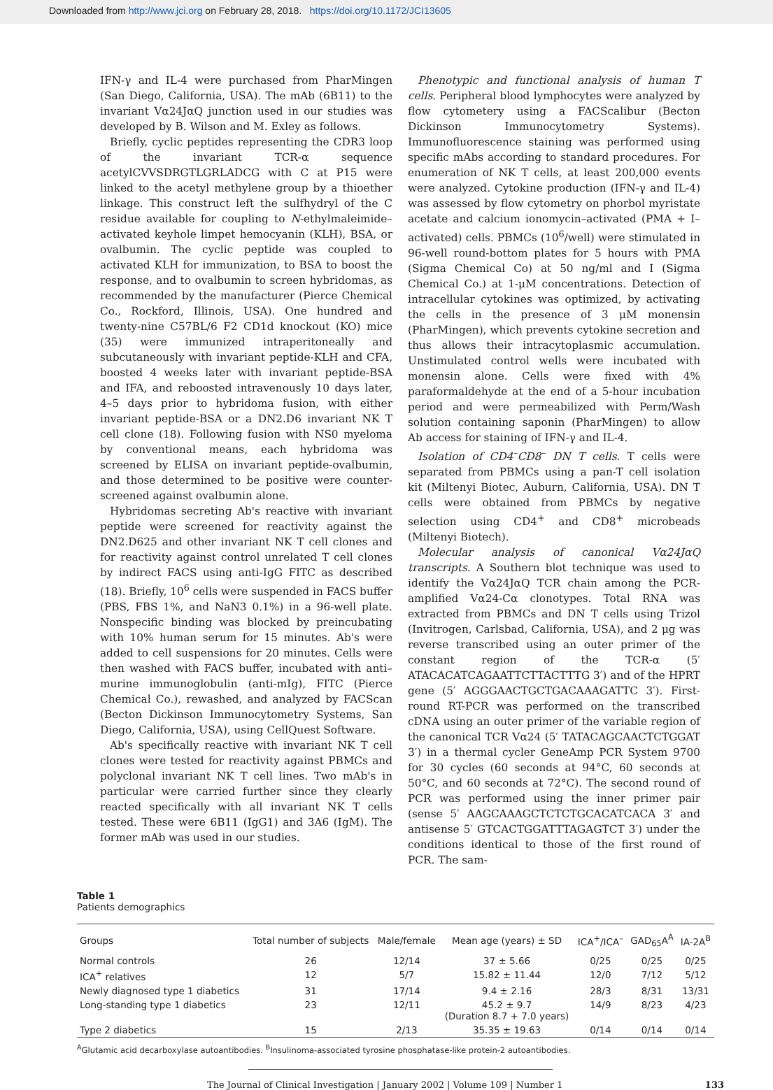Downloaded from http://www.jci.org on February 28, 2018. https://doi.org/10.1172/JCI13605
IFN-γ and IL-4 were purchased from PharMingen (San Diego, California, USA). The mAb (6B11) to the invariant Vα24JαQ junction used in our studies was developed by B. Wilson and M. Exley as follows.
Briefly, cyclic peptides representing the CDR3 loop of the invariant TCR-α sequence acetylCVVSDRGTLGRLADCG with C at P15 were linked to the acetyl methylene group by a thioether linkage. This construct left the sulfhydryl of the C residue available for coupling to N-ethylmaleimide–activated keyhole limpet hemocyanin (KLH), BSA, or ovalbumin. The cyclic peptide was coupled to activated KLH for immunization, to BSA to boost the response, and to ovalbumin to screen hybridomas, as recommended by the manufacturer (Pierce Chemical Co., Rockford, Illinois, USA). One hundred and twenty-nine C57BL/6 F2 CD1d knockout (KO) mice (35) were immunized intraperitoneally and subcutaneously with invariant peptide-KLH and CFA, boosted 4 weeks later with invariant peptide-BSA and IFA, and reboosted intravenously 10 days later, 4–5 days prior to hybridoma fusion, with either invariant peptide-BSA or a DN2.D6 invariant NK T cell clone (18). Following fusion with NS0 myeloma by conventional means, each hybridoma was screened by ELISA on invariant peptide-ovalbumin, and those determined to be positive were counter-screened against ovalbumin alone.
Hybridomas secreting Ab's reactive with invariant peptide were screened for reactivity against the DN2.D625 and other invariant NK T cell clones and for reactivity against control unrelated T cell clones by indirect FACS using anti-IgG FITC as described (18). Briefly, 10<sup>6</sup> cells were suspended in FACS buffer (PBS, FBS 1%, and NaN3 0.1%) in a 96-well plate. Nonspecific binding was blocked by preincubating with 10% human serum for 15 minutes. Ab's were added to cell suspensions for 20 minutes. Cells were then washed with FACS buffer, incubated with anti–murine immunoglobulin (anti-mIg), FITC (Pierce Chemical Co.), rewashed, and analyzed by FACScan (Becton Dickinson Immunocytometry Systems, San Diego, California, USA), using CellQuest Software.
Ab's specifically reactive with invariant NK T cell clones were tested for reactivity against PBMCs and polyclonal invariant NK T cell lines. Two mAb's in particular were carried further since they clearly reacted specifically with all invariant NK T cells tested. These were 6B11 (IgG1) and 3A6 (IgM). The former mAb was used in our studies.
Phenotypic and functional analysis of human T cells. Peripheral blood lymphocytes were analyzed by flow cytometery using a FACScalibur (Becton Dickinson Immunocytometry Systems). Immunofluorescence staining was performed using specific mAbs according to standard procedures. For enumeration of NK T cells, at least 200,000 events were analyzed. Cytokine production (IFN-γ and IL-4) was assessed by flow cytometry on phorbol myristate acetate and calcium ionomycin–activated (PMA + I–activated) cells. PBMCs (10<sup>6</sup>/well) were stimulated in 96-well round-bottom plates for 5 hours with PMA (Sigma Chemical Co) at 50 ng/ml and I (Sigma Chemical Co.) at 1-μM concentrations. Detection of intracellular cytokines was optimized, by activating the cells in the presence of 3 μM monensin (PharMingen), which prevents cytokine secretion and thus allows their intracytoplasmic accumulation. Unstimulated control wells were incubated with monensin alone. Cells were fixed with 4% paraformaldehyde at the end of a 5-hour incubation period and were permeabilized with Perm/Wash solution containing saponin (PharMingen) to allow Ab access for staining of IFN-γ and IL-4.
Isolation of CD4<sup>–</sup>CD8<sup>–</sup> DN T cells. T cells were separated from PBMCs using a pan-T cell isolation kit (Miltenyi Biotec, Auburn, California, USA). DN T cells were obtained from PBMCs by negative selection using CD4<sup>+</sup> and CD8<sup>+</sup> microbeads (Miltenyi Biotech).
Molecular analysis of canonical Vα24JαQ transcripts. A Southern blot technique was used to identify the Vα24JαQ TCR chain among the PCR-amplified Vα24-Cα clonotypes. Total RNA was extracted from PBMCs and DN T cells using Trizol (Invitrogen, Carlsbad, California, USA), and 2 μg was reverse transcribed using an outer primer of the constant region of the TCR-α (5′ ATACACATCAGAATTCTTACTTTG 3′) and of the HPRT gene (5′ AGGGAACTGCTGACAAAGATTC 3′). First-round RT-PCR was performed on the transcribed cDNA using an outer primer of the variable region of the canonical TCR Vα24 (5′ TATACAGCAACTCTGGAT 3′) in a thermal cycler GeneAmp PCR System 9700 for 30 cycles (60 seconds at 94°C, 60 seconds at 50°C, and 60 seconds at 72°C). The second round of PCR was performed using the inner primer pair (sense 5′ AAGCAAAGCTCTCTGCACATCACA 3′ and antisense 5′ GTCACTGGATTTAGAGTCT 3′) under the conditions identical to those of the first round of PCR. The sam-
Table 1
Patients demographics
| Groups | Total number of subjects | Male/female | Mean age (years) ± SD | ICA<sup>+</sup>/ICA<sup>–</sup> | GAD<sub>65</sub>A<sup>A</sup> | IA-2A<sup>B</sup> |
| --- | --- | --- | --- | --- | --- | --- |
| Normal controls | 26 | 12/14 | 37 ± 5.66 | 0/25 | 0/25 | 0/25 |
| ICA<sup>+</sup> relatives | 12 | 5/7 | 15.82 ± 11.44 | 12/0 | 7/12 | 5/12 |
| Newly diagnosed type 1 diabetics | 31 | 17/14 | 9.4 ± 2.16 | 28/3 | 8/31 | 13/31 |
| Long-standing type 1 diabetics | 23 | 12/11 | 45.2 ± 9.7 (Duration 8.7 + 7.0 years) | 14/9 | 8/23 | 4/23 |
| Type 2 diabetics | 15 | 2/13 | 35.35 ± 19.63 | 0/14 | 0/14 | 0/14 |
<sup>A</sup>Glutamic acid decarboxylase autoantibodies. <sup>B</sup>Insulinoma-associated tyrosine phosphatase-like protein-2 autoantibodies.
The Journal of Clinical Investigation | January 2002 | Volume 109 | Number 1 133